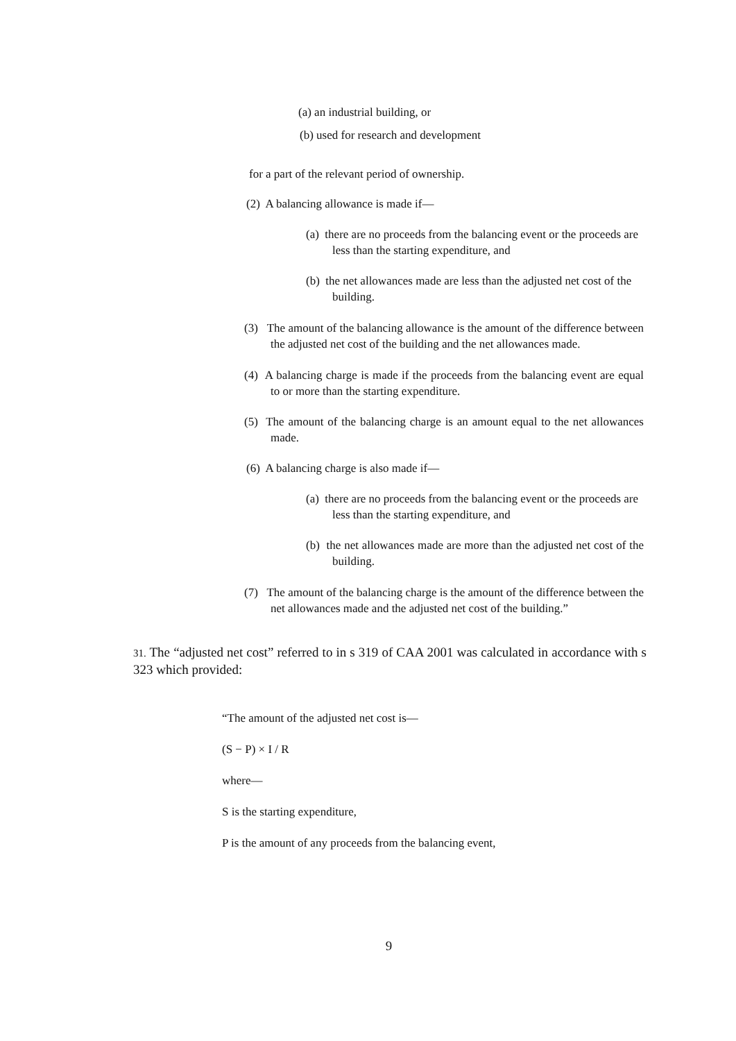(a) an industrial building, or
(b) used for research and development
for a part of the relevant period of ownership.
(2) A balancing allowance is made if—
(a) there are no proceeds from the balancing event or the proceeds are less than the starting expenditure, and
(b) the net allowances made are less than the adjusted net cost of the building.
(3) The amount of the balancing allowance is the amount of the difference between the adjusted net cost of the building and the net allowances made.
(4) A balancing charge is made if the proceeds from the balancing event are equal to or more than the starting expenditure.
(5) The amount of the balancing charge is an amount equal to the net allowances made.
(6) A balancing charge is also made if—
(a) there are no proceeds from the balancing event or the proceeds are less than the starting expenditure, and
(b) the net allowances made are more than the adjusted net cost of the building.
(7) The amount of the balancing charge is the amount of the difference between the net allowances made and the adjusted net cost of the building.”
31. The “adjusted net cost” referred to in s 319 of CAA 2001 was calculated in accordance with s 323 which provided:
“The amount of the adjusted net cost is—
(S − P) × I / R
where—
S is the starting expenditure,
P is the amount of any proceeds from the balancing event,
9